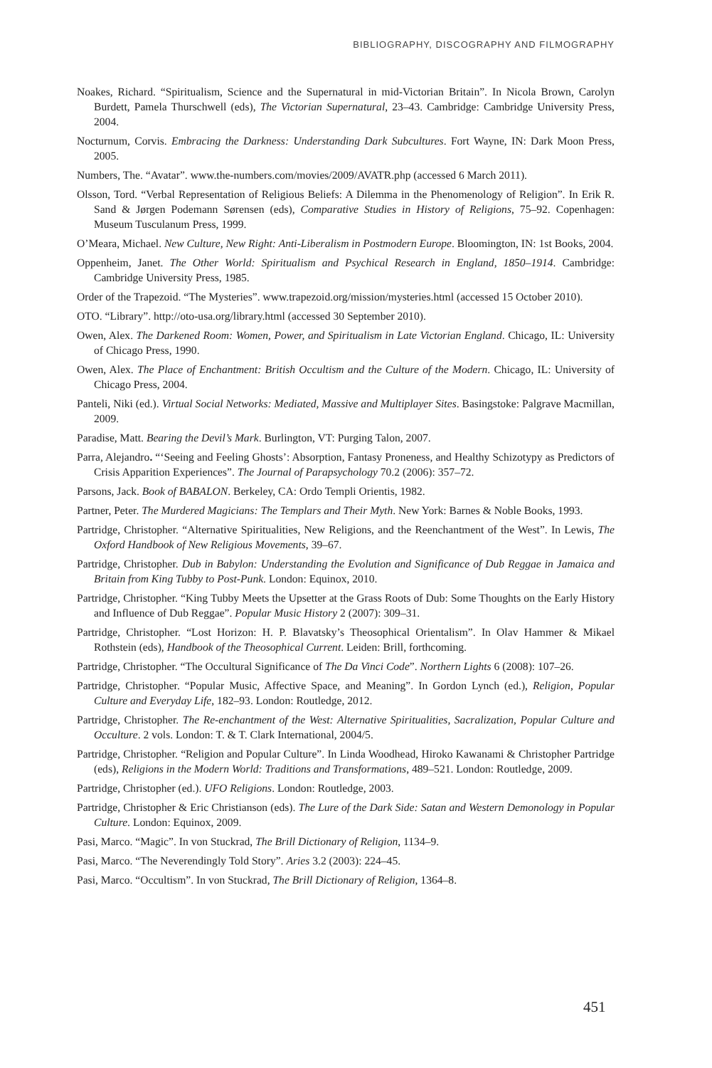BIBLIOGRAPHY, DISCOGRAPHY AND FILMOGRAPHY
Noakes, Richard. “Spiritualism, Science and the Supernatural in mid-Victorian Britain”. In Nicola Brown, Carolyn Burdett, Pamela Thurschwell (eds), The Victorian Supernatural, 23–43. Cambridge: Cambridge University Press, 2004.
Nocturnum, Corvis. Embracing the Darkness: Understanding Dark Subcultures. Fort Wayne, IN: Dark Moon Press, 2005.
Numbers, The. “Avatar”. www.the-numbers.com/movies/2009/AVATR.php (accessed 6 March 2011).
Olsson, Tord. “Verbal Representation of Religious Beliefs: A Dilemma in the Phenomenology of Religion”. In Erik R. Sand & Jørgen Podemann Sørensen (eds), Comparative Studies in History of Religions, 75–92. Copenhagen: Museum Tusculanum Press, 1999.
O’Meara, Michael. New Culture, New Right: Anti-Liberalism in Postmodern Europe. Bloomington, IN: 1st Books, 2004.
Oppenheim, Janet. The Other World: Spiritualism and Psychical Research in England, 1850–1914. Cambridge: Cambridge University Press, 1985.
Order of the Trapezoid. “The Mysteries”. www.trapezoid.org/mission/mysteries.html (accessed 15 October 2010).
OTO. “Library”. http://oto-usa.org/library.html (accessed 30 September 2010).
Owen, Alex. The Darkened Room: Women, Power, and Spiritualism in Late Victorian England. Chicago, IL: University of Chicago Press, 1990.
Owen, Alex. The Place of Enchantment: British Occultism and the Culture of the Modern. Chicago, IL: University of Chicago Press, 2004.
Panteli, Niki (ed.). Virtual Social Networks: Mediated, Massive and Multiplayer Sites. Basingstoke: Palgrave Macmillan, 2009.
Paradise, Matt. Bearing the Devil’s Mark. Burlington, VT: Purging Talon, 2007.
Parra, Alejandro. “‘Seeing and Feeling Ghosts’: Absorption, Fantasy Proneness, and Healthy Schizotypy as Predictors of Crisis Apparition Experiences”. The Journal of Parapsychology 70.2 (2006): 357–72.
Parsons, Jack. Book of BABALON. Berkeley, CA: Ordo Templi Orientis, 1982.
Partner, Peter. The Murdered Magicians: The Templars and Their Myth. New York: Barnes & Noble Books, 1993.
Partridge, Christopher. “Alternative Spiritualities, New Religions, and the Reenchantment of the West”. In Lewis, The Oxford Handbook of New Religious Movements, 39–67.
Partridge, Christopher. Dub in Babylon: Understanding the Evolution and Significance of Dub Reggae in Jamaica and Britain from King Tubby to Post-Punk. London: Equinox, 2010.
Partridge, Christopher. “King Tubby Meets the Upsetter at the Grass Roots of Dub: Some Thoughts on the Early History and Influence of Dub Reggae”. Popular Music History 2 (2007): 309–31.
Partridge, Christopher. “Lost Horizon: H. P. Blavatsky’s Theosophical Orientalism”. In Olav Hammer & Mikael Rothstein (eds), Handbook of the Theosophical Current. Leiden: Brill, forthcoming.
Partridge, Christopher. “The Occultural Significance of The Da Vinci Code”. Northern Lights 6 (2008): 107–26.
Partridge, Christopher. “Popular Music, Affective Space, and Meaning”. In Gordon Lynch (ed.), Religion, Popular Culture and Everyday Life, 182–93. London: Routledge, 2012.
Partridge, Christopher. The Re-enchantment of the West: Alternative Spiritualities, Sacralization, Popular Culture and Occulture. 2 vols. London: T. & T. Clark International, 2004/5.
Partridge, Christopher. “Religion and Popular Culture”. In Linda Woodhead, Hiroko Kawanami & Christopher Partridge (eds), Religions in the Modern World: Traditions and Transformations, 489–521. London: Routledge, 2009.
Partridge, Christopher (ed.). UFO Religions. London: Routledge, 2003.
Partridge, Christopher & Eric Christianson (eds). The Lure of the Dark Side: Satan and Western Demonology in Popular Culture. London: Equinox, 2009.
Pasi, Marco. “Magic”. In von Stuckrad, The Brill Dictionary of Religion, 1134–9.
Pasi, Marco. “The Neverendingly Told Story”. Aries 3.2 (2003): 224–45.
Pasi, Marco. “Occultism”. In von Stuckrad, The Brill Dictionary of Religion, 1364–8.
451